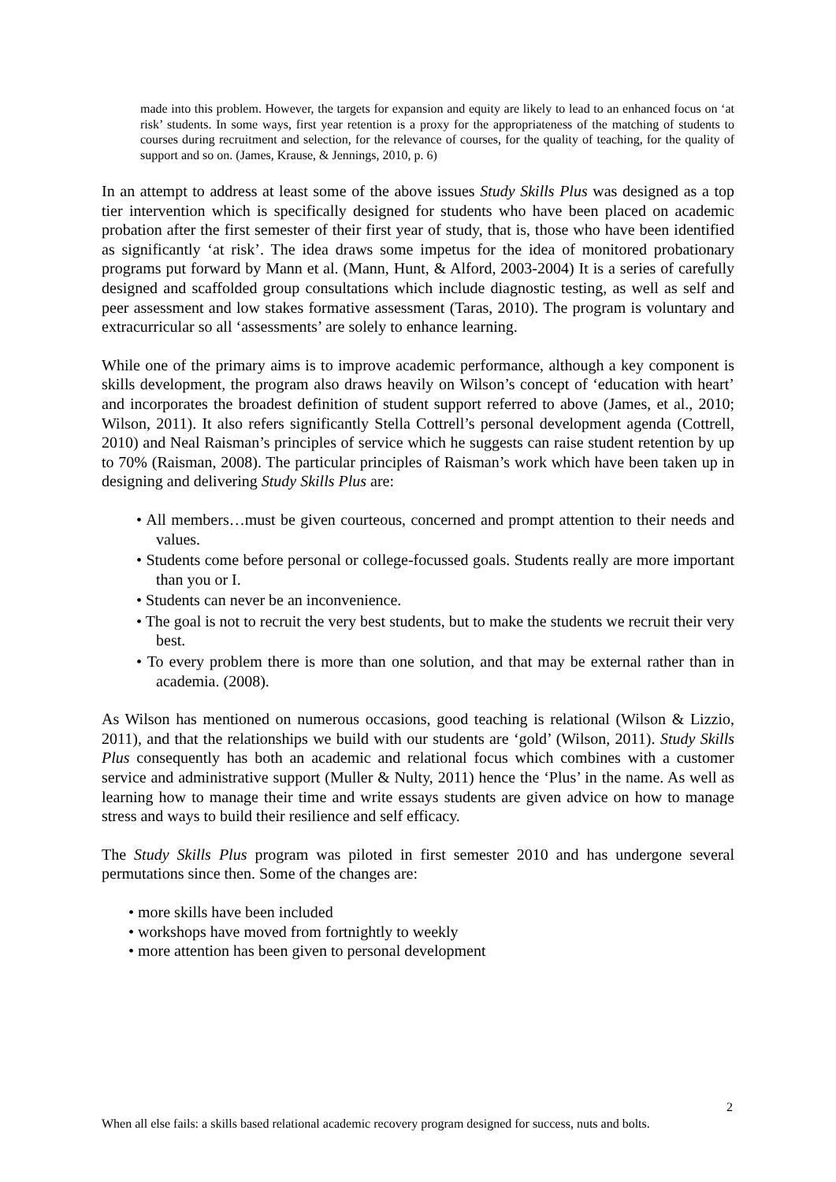made into this problem. However, the targets for expansion and equity are likely to lead to an enhanced focus on ‘at risk’ students. In some ways, first year retention is a proxy for the appropriateness of the matching of students to courses during recruitment and selection, for the relevance of courses, for the quality of teaching, for the quality of support and so on. (James, Krause, & Jennings, 2010, p. 6)
In an attempt to address at least some of the above issues Study Skills Plus was designed as a top tier intervention which is specifically designed for students who have been placed on academic probation after the first semester of their first year of study, that is, those who have been identified as significantly ‘at risk’. The idea draws some impetus for the idea of monitored probationary programs put forward by Mann et al. (Mann, Hunt, & Alford, 2003-2004) It is a series of carefully designed and scaffolded group consultations which include diagnostic testing, as well as self and peer assessment and low stakes formative assessment (Taras, 2010). The program is voluntary and extracurricular so all ‘assessments’ are solely to enhance learning.
While one of the primary aims is to improve academic performance, although a key component is skills development, the program also draws heavily on Wilson’s concept of ‘education with heart’ and incorporates the broadest definition of student support referred to above (James, et al., 2010; Wilson, 2011). It also refers significantly Stella Cottrell’s personal development agenda (Cottrell, 2010) and Neal Raisman’s principles of service which he suggests can raise student retention by up to 70% (Raisman, 2008). The particular principles of Raisman’s work which have been taken up in designing and delivering Study Skills Plus are:
• All members…must be given courteous, concerned and prompt attention to their needs and values.
• Students come before personal or college-focussed goals. Students really are more important than you or I.
• Students can never be an inconvenience.
• The goal is not to recruit the very best students, but to make the students we recruit their very best.
• To every problem there is more than one solution, and that may be external rather than in academia. (2008).
As Wilson has mentioned on numerous occasions, good teaching is relational (Wilson & Lizzio, 2011), and that the relationships we build with our students are ‘gold’ (Wilson, 2011). Study Skills Plus consequently has both an academic and relational focus which combines with a customer service and administrative support (Muller & Nulty, 2011) hence the ‘Plus’ in the name. As well as learning how to manage their time and write essays students are given advice on how to manage stress and ways to build their resilience and self efficacy.
The Study Skills Plus program was piloted in first semester 2010 and has undergone several permutations since then. Some of the changes are:
• more skills have been included
• workshops have moved from fortnightly to weekly
• more attention has been given to personal development
2
When all else fails: a skills based relational academic recovery program designed for success, nuts and bolts.